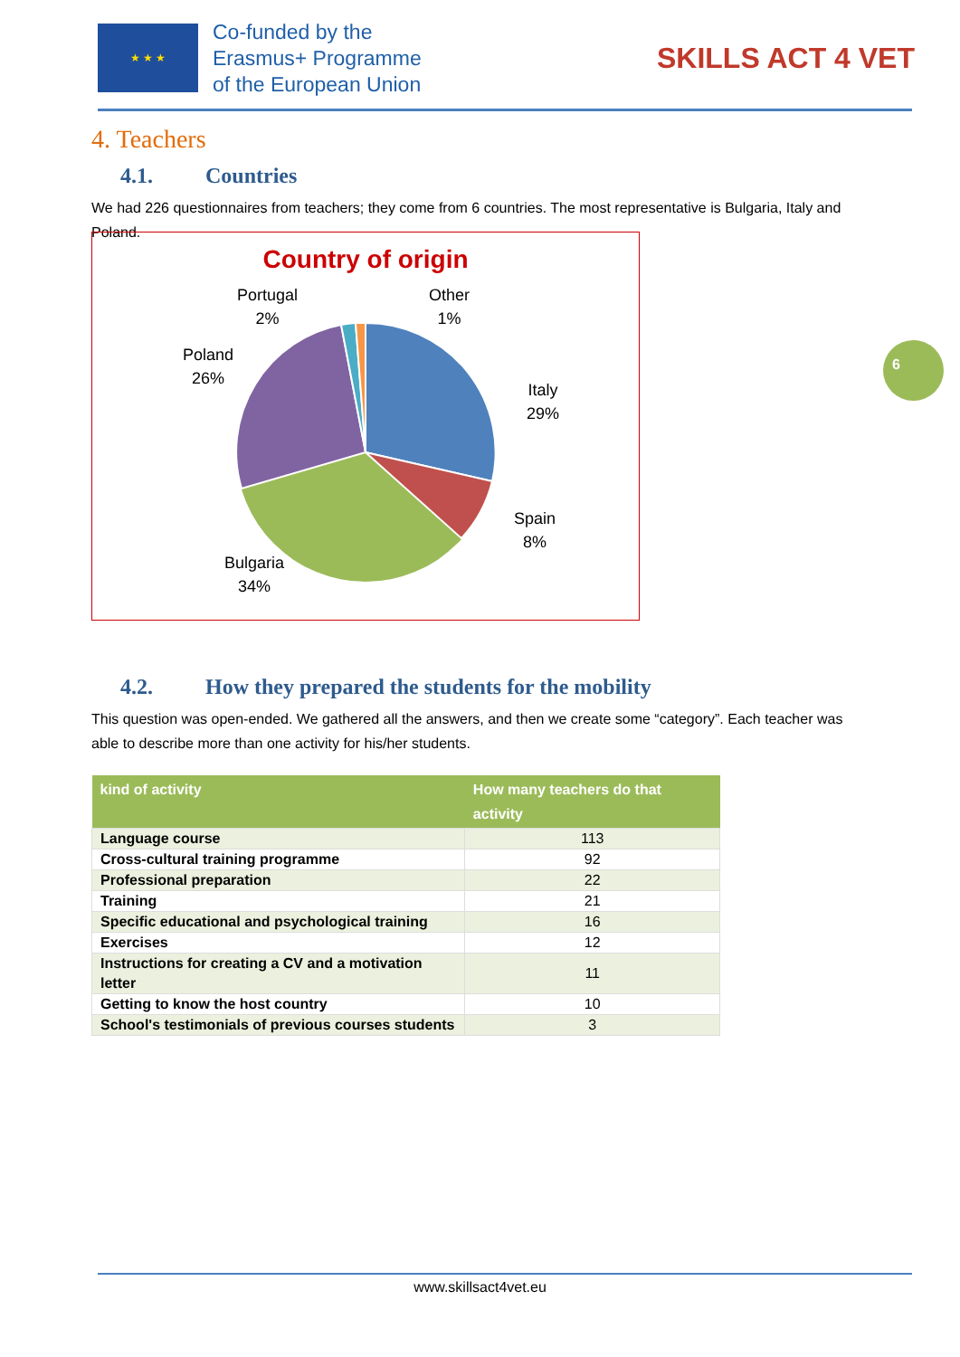★ ★ ★
Co-funded by the
Erasmus+ Programme
of the European Union
SKILLS ACT 4 VET
6
4. Teachers
4.1. Countries
We had 226 questionnaires from teachers; they come from 6 countries. The most representative is Bulgaria, Italy and Poland.
Country of origin
Portugal
2%
Other
1%
Poland
26%
Italy
29%
Spain
8%
Bulgaria
34%
4.2. How they prepared the students for the mobility
This question was open-ended. We gathered all the answers, and then we create some “category”. Each teacher was able to describe more than one activity for his/her students.
| kind of activity | How many teachers do that activity |
| --- | --- |
| Language course | 113 |
| Cross-cultural training programme | 92 |
| Professional preparation | 22 |
| Training | 21 |
| Specific educational and psychological training | 16 |
| Exercises | 12 |
| Instructions for creating a CV and a motivation letter | 11 |
| Getting to know the host country | 10 |
| School's testimonials of previous courses students | 3 |
www.skillsact4vet.eu